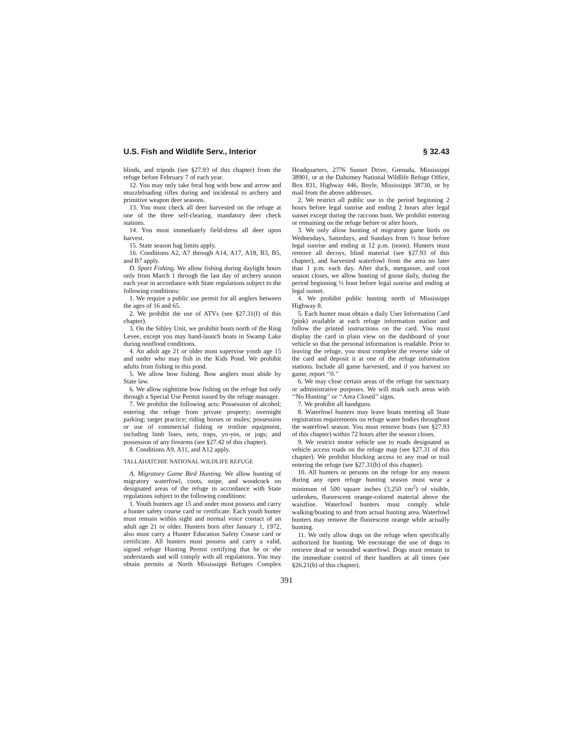U.S. Fish and Wildlife Serv., Interior § 32.43
blinds, and tripods (see §27.93 of this chapter) from the refuge before February 7 of each year.
12. You may only take feral hog with bow and arrow and muzzleloading rifles during and incidental to archery and primitive weapon deer seasons.
13. You must check all deer harvested on the refuge at one of the three self-clearing, mandatory deer check stations.
14. You must immediately field-dress all deer upon harvest.
15. State season bag limits apply.
16. Conditions A2, A7 through A14, A17, A18, B3, B5, and B7 apply.
D. Sport Fishing. We allow fishing during daylight hours only from March 1 through the last day of archery season each year in accordance with State regulations subject to the following conditions:
1. We require a public use permit for all anglers between the ages of 16 and 65.
2. We prohibit the use of ATVs (see §27.31(f) of this chapter).
3. On the Sibley Unit, we prohibit boats north of the Ring Levee, except you may hand-launch boats in Swamp Lake during nonflood conditions.
4. An adult age 21 or older must supervise youth age 15 and under who may fish in the Kids Pond. We prohibit adults from fishing in this pond.
5. We allow bow fishing. Bow anglers must abide by State law.
6. We allow nighttime bow fishing on the refuge but only through a Special Use Permit issued by the refuge manager.
7. We prohibit the following acts: Possession of alcohol; entering the refuge from private property; overnight parking; target practice; riding horses or mules; possession or use of commercial fishing or trotline equipment, including limb lines, nets, traps, yo-yos, or jugs; and possession of any firearms (see §27.42 of this chapter).
8. Conditions A9, A11, and A12 apply.
TALLAHATCHIE NATIONAL WILDLIFE REFUGE
A. Migratory Game Bird Hunting. We allow hunting of migratory waterfowl, coots, snipe, and woodcock on designated areas of the refuge in accordance with State regulations subject to the following conditions:
1. Youth hunters age 15 and under must possess and carry a hunter safety course card or certificate. Each youth hunter must remain within sight and normal voice contact of an adult age 21 or older. Hunters born after January 1, 1972, also must carry a Hunter Education Safety Course card or certificate. All hunters must possess and carry a valid, signed refuge Hunting Permit certifying that he or she understands and will comply with all regulations. You may obtain permits at North Mississippi Refuges Complex Headquarters, 2776 Sunset Drive, Grenada, Mississippi 38901, or at the Dahomey National Wildlife Refuge Office, Box 831, Highway 446, Boyle, Mississippi 38730, or by mail from the above addresses.
2. We restrict all public use to the period beginning 2 hours before legal sunrise and ending 2 hours after legal sunset except during the raccoon hunt. We prohibit entering or remaining on the refuge before or after hours.
3. We only allow hunting of migratory game birds on Wednesdays, Saturdays, and Sundays from ½ hour before legal sunrise and ending at 12 p.m. (noon). Hunters must remove all decoys, blind material (see §27.93 of this chapter), and harvested waterfowl from the area no later than 1 p.m. each day. After duck, merganser, and coot season closes, we allow hunting of goose daily, during the period beginning ½ hour before legal sunrise and ending at legal sunset.
4. We prohibit public hunting north of Mississippi Highway 8.
5. Each hunter must obtain a daily User Information Card (pink) available at each refuge information station and follow the printed instructions on the card. You must display the card in plain view on the dashboard of your vehicle so that the personal information is readable. Prior to leaving the refuge, you must complete the reverse side of the card and deposit it at one of the refuge information stations. Include all game harvested, and if you harvest no game, report ‘‘0.’’
6. We may close certain areas of the refuge for sanctuary or administrative purposes. We will mark such areas with ‘‘No Hunting’’ or ‘‘Area Closed’’ signs.
7. We prohibit all handguns.
8. Waterfowl hunters may leave boats meeting all State registration requirements on refuge water bodies throughout the waterfowl season. You must remove boats (see §27.93 of this chapter) within 72 hours after the season closes.
9. We restrict motor vehicle use to roads designated as vehicle access roads on the refuge map (see §27.31 of this chapter). We prohibit blocking access to any road or trail entering the refuge (see §27.31(h) of this chapter).
10. All hunters or persons on the refuge for any reason during any open refuge hunting season must wear a minimum of 500 square inches (3,250 cm<sup>2</sup>) of visible, unbroken, fluorescent orange-colored material above the waistline. Waterfowl hunters must comply while walking/boating to and from actual hunting area. Waterfowl hunters may remove the fluorescent orange while actually hunting.
11. We only allow dogs on the refuge when specifically authorized for hunting. We encourage the use of dogs to retrieve dead or wounded waterfowl. Dogs must remain in the immediate control of their handlers at all times (see §26.21(b) of this chapter).
391